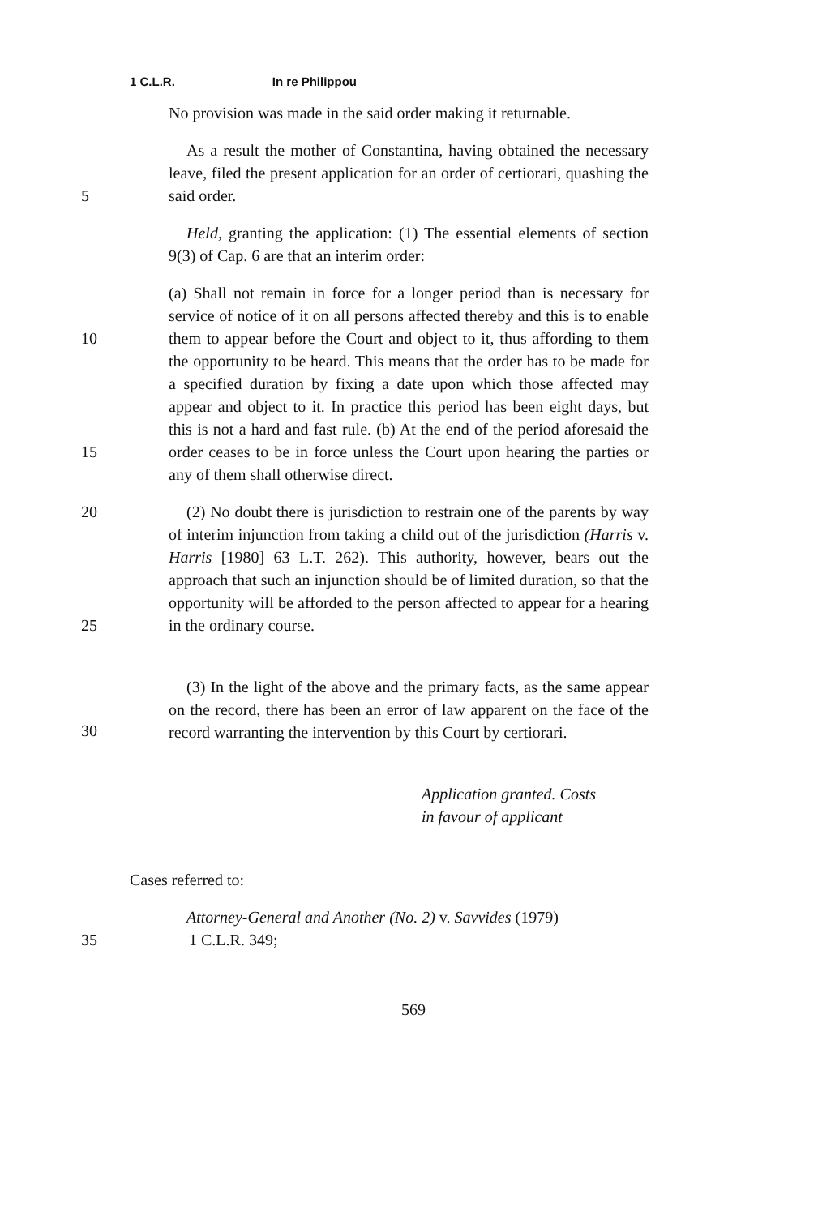1 C.L.R. In re Philippou
No provision was made in the said order making it returnable.
5 As a result the mother of Constantina, having obtained the necessary leave, filed the present application for an order of certiorari, quashing the said order.
Held, granting the application: (1) The essential elements of section 9(3) of Cap. 6 are that an interim order:
10
15
(a) Shall not remain in force for a longer period than is necessary for service of notice of it on all persons affected thereby and this is to enable them to appear before the Court and object to it, thus affording to them the opportunity to be heard. This means that the order has to be made for a specified duration by fixing a date upon which those affected may appear and object to it. In practice this period has been eight days, but this is not a hard and fast rule. (b) At the end of the period aforesaid the order ceases to be in force unless the Court upon hearing the parties or any of them shall otherwise direct.
20
25
(2) No doubt there is jurisdiction to restrain one of the parents by way of interim injunction from taking a child out of the jurisdiction (Harris v. Harris [1980] 63 L.T. 262). This authority, however, bears out the approach that such an injunction should be of limited duration, so that the opportunity will be afforded to the person affected to appear for a hearing in the ordinary course.
30
(3) In the light of the above and the primary facts, as the same appear on the record, there has been an error of law apparent on the face of the record warranting the intervention by this Court by certiorari.
Application granted. Costs
in favour of applicant
Cases referred to:
35 Attorney-General and Another (No. 2) v. Savvides (1979)
1 C.L.R. 349;
569